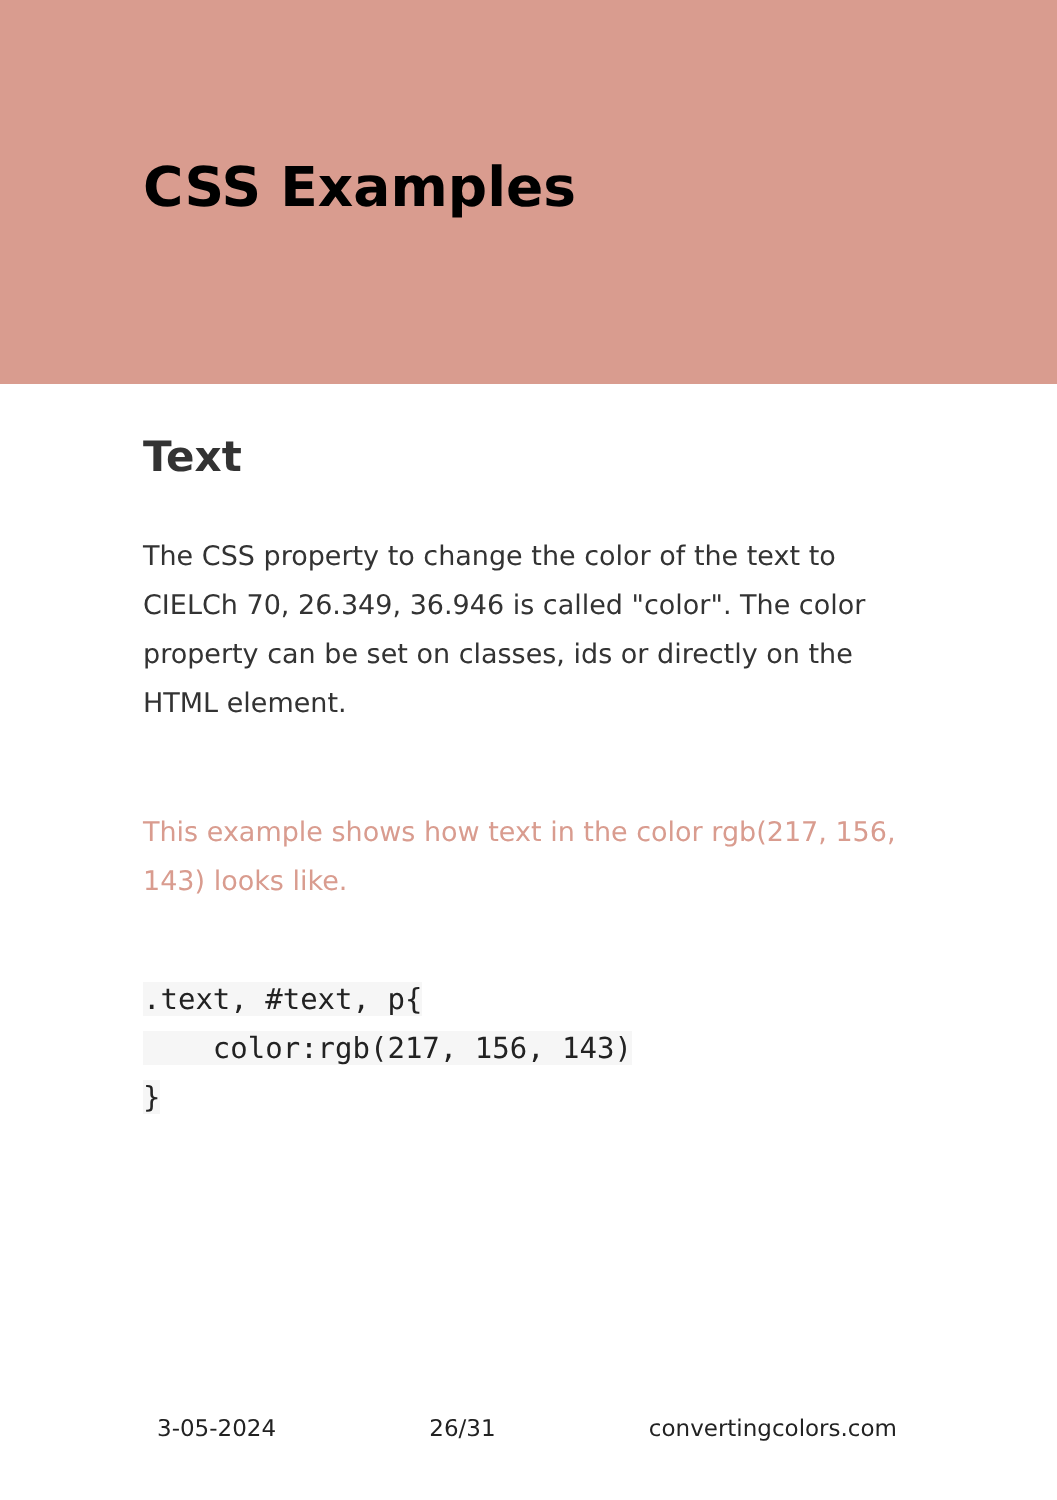CSS Examples
Text
The CSS property to change the color of the text to CIELCh 70, 26.349, 36.946 is called "color". The color property can be set on classes, ids or directly on the HTML element.
This example shows how text in the color rgb(217, 156, 143) looks like.
.text, #text, p{
    color:rgb(217, 156, 143)
}
3-05-2024 26/31 convertingcolors.com